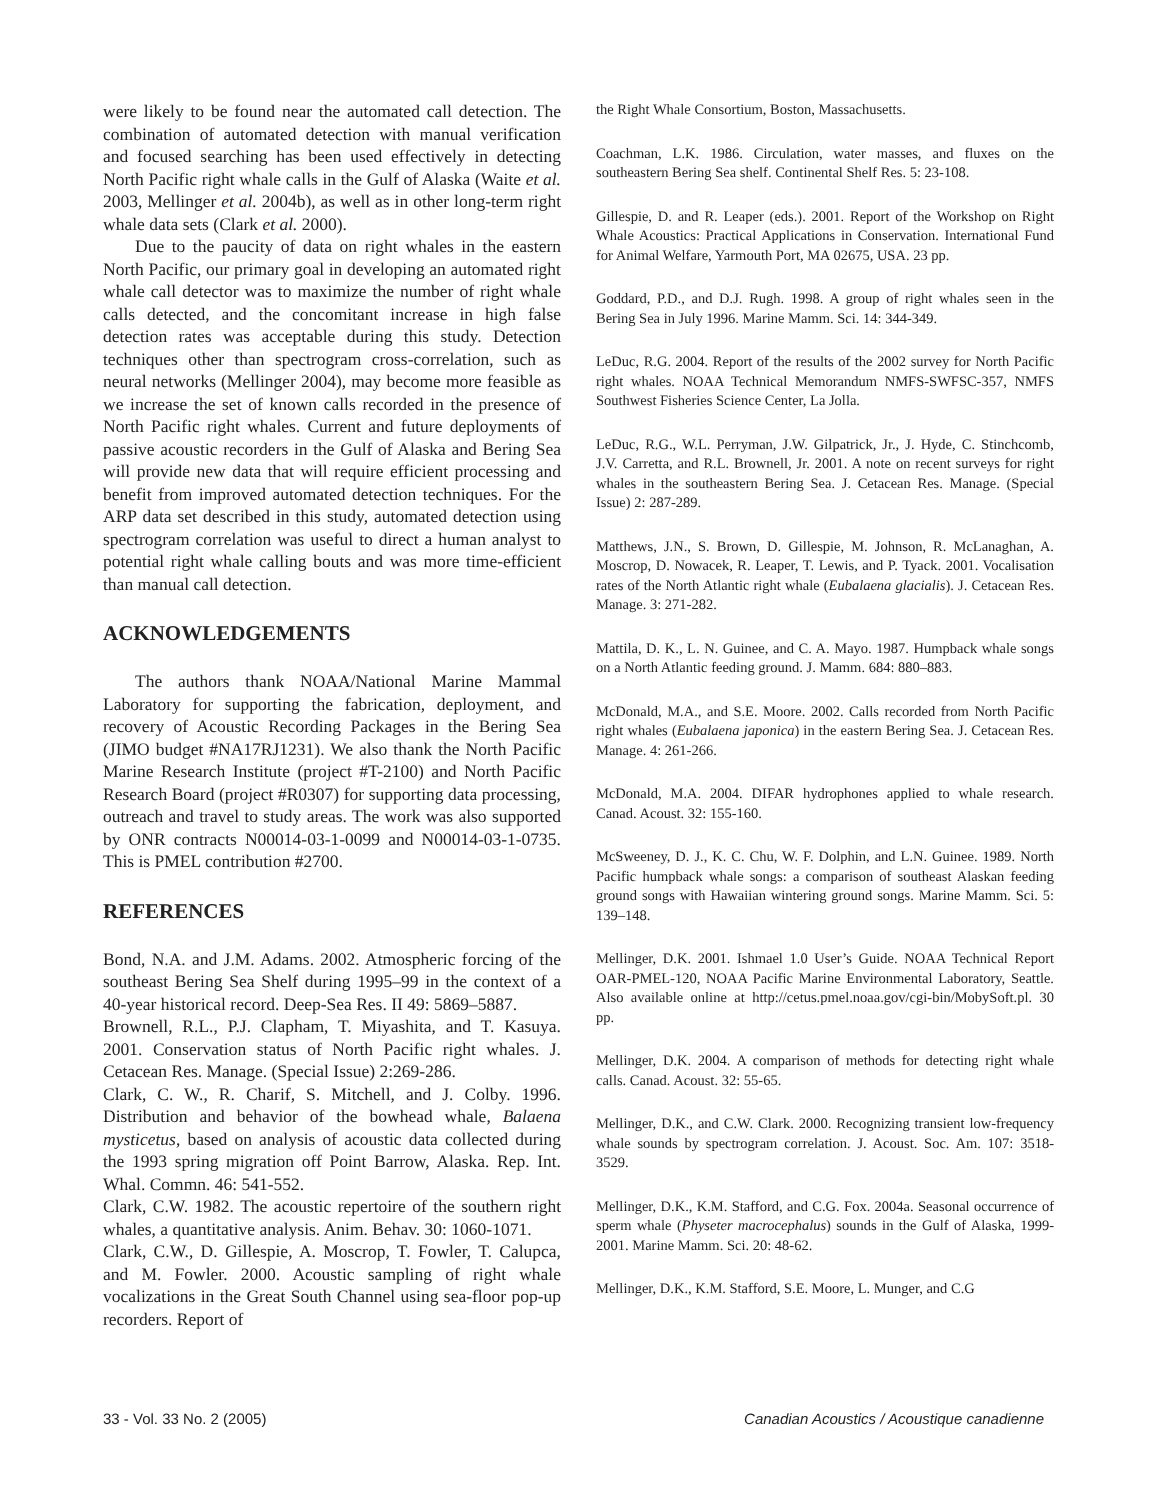were likely to be found near the automated call detection. The combination of automated detection with manual verification and focused searching has been used effectively in detecting North Pacific right whale calls in the Gulf of Alaska (Waite et al. 2003, Mellinger et al. 2004b), as well as in other long-term right whale data sets (Clark et al. 2000).
Due to the paucity of data on right whales in the eastern North Pacific, our primary goal in developing an automated right whale call detector was to maximize the number of right whale calls detected, and the concomitant increase in high false detection rates was acceptable during this study. Detection techniques other than spectrogram cross-correlation, such as neural networks (Mellinger 2004), may become more feasible as we increase the set of known calls recorded in the presence of North Pacific right whales. Current and future deployments of passive acoustic recorders in the Gulf of Alaska and Bering Sea will provide new data that will require efficient processing and benefit from improved automated detection techniques. For the ARP data set described in this study, automated detection using spectrogram correlation was useful to direct a human analyst to potential right whale calling bouts and was more time-efficient than manual call detection.
ACKNOWLEDGEMENTS
The authors thank NOAA/National Marine Mammal Laboratory for supporting the fabrication, deployment, and recovery of Acoustic Recording Packages in the Bering Sea (JIMO budget #NA17RJ1231). We also thank the North Pacific Marine Research Institute (project #T-2100) and North Pacific Research Board (project #R0307) for supporting data processing, outreach and travel to study areas. The work was also supported by ONR contracts N00014-03-1-0099 and N00014-03-1-0735. This is PMEL contribution #2700.
REFERENCES
Bond, N.A. and J.M. Adams. 2002. Atmospheric forcing of the southeast Bering Sea Shelf during 1995–99 in the context of a 40-year historical record. Deep-Sea Res. II 49: 5869–5887.
Brownell, R.L., P.J. Clapham, T. Miyashita, and T. Kasuya. 2001. Conservation status of North Pacific right whales. J. Cetacean Res. Manage. (Special Issue) 2:269-286.
Clark, C. W., R. Charif, S. Mitchell, and J. Colby. 1996. Distribution and behavior of the bowhead whale, Balaena mysticetus, based on analysis of acoustic data collected during the 1993 spring migration off Point Barrow, Alaska. Rep. Int. Whal. Commn. 46: 541-552.
Clark, C.W. 1982. The acoustic repertoire of the southern right whales, a quantitative analysis. Anim. Behav. 30: 1060-1071.
Clark, C.W., D. Gillespie, A. Moscrop, T. Fowler, T. Calupca, and M. Fowler. 2000. Acoustic sampling of right whale vocalizations in the Great South Channel using sea-floor pop-up recorders. Report of
the Right Whale Consortium, Boston, Massachusetts.
Coachman, L.K. 1986. Circulation, water masses, and fluxes on the southeastern Bering Sea shelf. Continental Shelf Res. 5: 23-108.
Gillespie, D. and R. Leaper (eds.). 2001. Report of the Workshop on Right Whale Acoustics: Practical Applications in Conservation. International Fund for Animal Welfare, Yarmouth Port, MA 02675, USA. 23 pp.
Goddard, P.D., and D.J. Rugh. 1998. A group of right whales seen in the Bering Sea in July 1996. Marine Mamm. Sci. 14: 344-349.
LeDuc, R.G. 2004. Report of the results of the 2002 survey for North Pacific right whales. NOAA Technical Memorandum NMFS-SWFSC-357, NMFS Southwest Fisheries Science Center, La Jolla.
LeDuc, R.G., W.L. Perryman, J.W. Gilpatrick, Jr., J. Hyde, C. Stinchcomb, J.V. Carretta, and R.L. Brownell, Jr. 2001. A note on recent surveys for right whales in the southeastern Bering Sea. J. Cetacean Res. Manage. (Special Issue) 2: 287-289.
Matthews, J.N., S. Brown, D. Gillespie, M. Johnson, R. McLanaghan, A. Moscrop, D. Nowacek, R. Leaper, T. Lewis, and P. Tyack. 2001. Vocalisation rates of the North Atlantic right whale (Eubalaena glacialis). J. Cetacean Res. Manage. 3: 271-282.
Mattila, D. K., L. N. Guinee, and C. A. Mayo. 1987. Humpback whale songs on a North Atlantic feeding ground. J. Mamm. 684: 880–883.
McDonald, M.A., and S.E. Moore. 2002. Calls recorded from North Pacific right whales (Eubalaena japonica) in the eastern Bering Sea. J. Cetacean Res. Manage. 4: 261-266.
McDonald, M.A. 2004. DIFAR hydrophones applied to whale research. Canad. Acoust. 32: 155-160.
McSweeney, D. J., K. C. Chu, W. F. Dolphin, and L.N. Guinee. 1989. North Pacific humpback whale songs: a comparison of southeast Alaskan feeding ground songs with Hawaiian wintering ground songs. Marine Mamm. Sci. 5: 139–148.
Mellinger, D.K. 2001. Ishmael 1.0 User’s Guide. NOAA Technical Report OAR-PMEL-120, NOAA Pacific Marine Environmental Laboratory, Seattle. Also available online at http://cetus.pmel.noaa.gov/cgi-bin/MobySoft.pl. 30 pp.
Mellinger, D.K. 2004. A comparison of methods for detecting right whale calls. Canad. Acoust. 32: 55-65.
Mellinger, D.K., and C.W. Clark. 2000. Recognizing transient low-frequency whale sounds by spectrogram correlation. J. Acoust. Soc. Am. 107: 3518-3529.
Mellinger, D.K., K.M. Stafford, and C.G. Fox. 2004a. Seasonal occurrence of sperm whale (Physeter macrocephalus) sounds in the Gulf of Alaska, 1999-2001. Marine Mamm. Sci. 20: 48-62.
Mellinger, D.K., K.M. Stafford, S.E. Moore, L. Munger, and C.G
33 - Vol. 33 No. 2 (2005) Canadian Acoustics / Acoustique canadienne